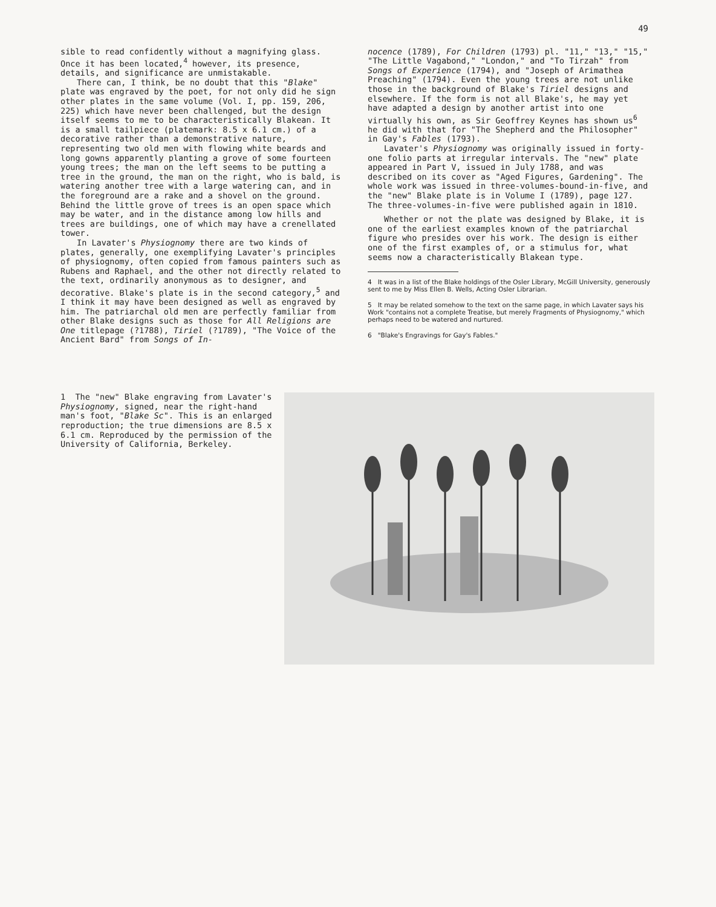49
sible to read confidently without a magnifying glass. Once it has been located,<sup>4</sup> however, its presence, details, and significance are unmistakable.
There can, I think, be no doubt that this "Blake" plate was engraved by the poet, for not only did he sign other plates in the same volume (Vol. I, pp. 159, 206, 225) which have never been challenged, but the design itself seems to me to be characteristically Blakean. It is a small tailpiece (platemark: 8.5 x 6.1 cm.) of a decorative rather than a demonstrative nature, representing two old men with flowing white beards and long gowns apparently planting a grove of some fourteen young trees; the man on the left seems to be putting a tree in the ground, the man on the right, who is bald, is watering another tree with a large watering can, and in the foreground are a rake and a shovel on the ground. Behind the little grove of trees is an open space which may be water, and in the distance among low hills and trees are buildings, one of which may have a crenellated tower.
In Lavater's Physiognomy there are two kinds of plates, generally, one exemplifying Lavater's principles of physiognomy, often copied from famous painters such as Rubens and Raphael, and the other not directly related to the text, ordinarily anonymous as to designer, and decorative. Blake's plate is in the second category,<sup>5</sup> and I think it may have been designed as well as engraved by him. The patriarchal old men are perfectly familiar from other Blake designs such as those for All Religions are One titlepage (?1788), Tiriel (?1789), "The Voice of the Ancient Bard" from Songs of In-
nocence (1789), For Children (1793) pl. "11," "13," "15," "The Little Vagabond," "London," and "To Tirzah" from Songs of Experience (1794), and "Joseph of Arimathea Preaching" (1794). Even the young trees are not unlike those in the background of Blake's Tiriel designs and elsewhere. If the form is not all Blake's, he may yet have adapted a design by another artist into one virtually his own, as Sir Geoffrey Keynes has shown us<sup>6</sup> he did with that for "The Shepherd and the Philosopher" in Gay's Fables (1793).
Lavater's Physiognomy was originally issued in forty-one folio parts at irregular intervals. The "new" plate appeared in Part V, issued in July 1788, and was described on its cover as "Aged Figures, Gardening". The whole work was issued in three-volumes-bound-in-five, and the "new" Blake plate is in Volume I (1789), page 127. The three-volumes-in-five were published again in 1810.
Whether or not the plate was designed by Blake, it is one of the earliest examples known of the patriarchal figure who presides over his work. The design is either one of the first examples of, or a stimulus for, what seems now a characteristically Blakean type.
4 It was in a list of the Blake holdings of the Osler Library, McGill University, generously sent to me by Miss Ellen B. Wells, Acting Osler Librarian.
5 It may be related somehow to the text on the same page, in which Lavater says his Work "contains not a complete Treatise, but merely Fragments of Physiognomy," which perhaps need to be watered and nurtured.
6 "Blake's Engravings for Gay's Fables."
1 The "new" Blake engraving from Lavater's Physiognomy, signed, near the right-hand man's foot, "Blake Sc". This is an enlarged reproduction; the true dimensions are 8.5 x 6.1 cm. Reproduced by the permission of the University of California, Berkeley.